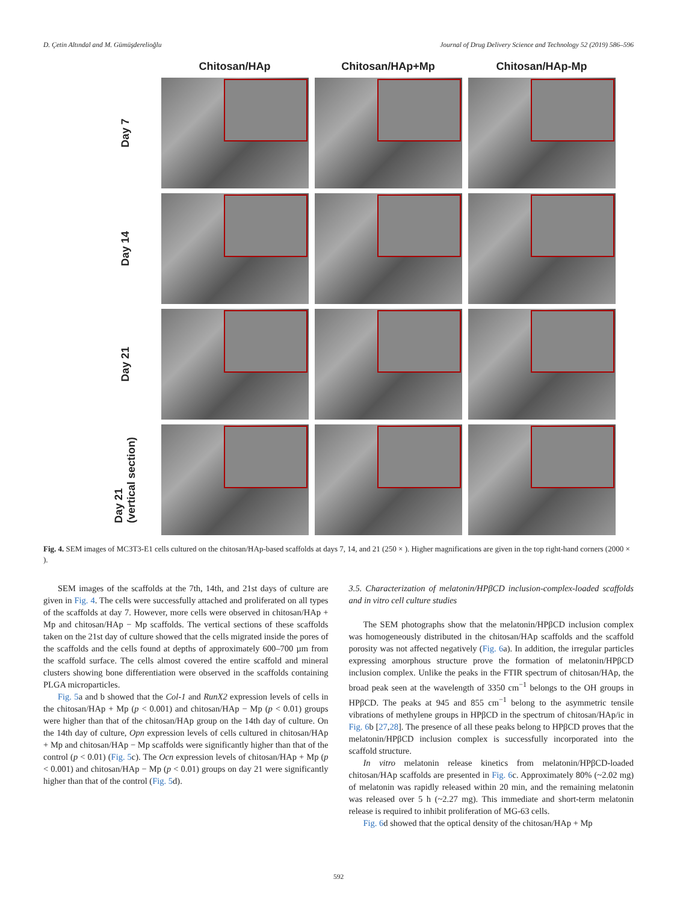D. Çetin Altındal and M. Gümüşderelioğlu Journal of Drug Delivery Science and Technology 52 (2019) 586–596
Chitosan/HAp
Chitosan/HAp+Mp
Chitosan/HAp-Mp
Day 7
Day 14
Day 21
Day 21
(vertical section)
Fig. 4. SEM images of MC3T3-E1 cells cultured on the chitosan/HAp-based scaffolds at days 7, 14, and 21 (250 × ). Higher magnifications are given in the top right-hand corners (2000 × ).
SEM images of the scaffolds at the 7th, 14th, and 21st days of culture are given in Fig. 4. The cells were successfully attached and proliferated on all types of the scaffolds at day 7. However, more cells were observed in chitosan/HAp + Mp and chitosan/HAp − Mp scaffolds. The vertical sections of these scaffolds taken on the 21st day of culture showed that the cells migrated inside the pores of the scaffolds and the cells found at depths of approximately 600–700 µm from the scaffold surface. The cells almost covered the entire scaffold and mineral clusters showing bone differentiation were observed in the scaffolds containing PLGA microparticles.
Fig. 5a and b showed that the Col-1 and RunX2 expression levels of cells in the chitosan/HAp + Mp (p < 0.001) and chitosan/HAp − Mp (p < 0.01) groups were higher than that of the chitosan/HAp group on the 14th day of culture. On the 14th day of culture, Opn expression levels of cells cultured in chitosan/HAp + Mp and chitosan/HAp − Mp scaffolds were significantly higher than that of the control (p < 0.01) (Fig. 5c). The Ocn expression levels of chitosan/HAp + Mp (p < 0.001) and chitosan/HAp − Mp (p < 0.01) groups on day 21 were significantly higher than that of the control (Fig. 5d).
3.5. Characterization of melatonin/HPβCD inclusion-complex-loaded scaffolds and in vitro cell culture studies
The SEM photographs show that the melatonin/HPβCD inclusion complex was homogeneously distributed in the chitosan/HAp scaffolds and the scaffold porosity was not affected negatively (Fig. 6a). In addition, the irregular particles expressing amorphous structure prove the formation of melatonin/HPβCD inclusion complex. Unlike the peaks in the FTIR spectrum of chitosan/HAp, the broad peak seen at the wavelength of 3350 cm<sup>−1</sup> belongs to the OH groups in HPβCD. The peaks at 945 and 855 cm<sup>−1</sup> belong to the asymmetric tensile vibrations of methylene groups in HPβCD in the spectrum of chitosan/HAp/ic in Fig. 6b [27,28]. The presence of all these peaks belong to HPβCD proves that the melatonin/HPβCD inclusion complex is successfully incorporated into the scaffold structure.
In vitro melatonin release kinetics from melatonin/HPβCD-loaded chitosan/HAp scaffolds are presented in Fig. 6c. Approximately 80% (~2.02 mg) of melatonin was rapidly released within 20 min, and the remaining melatonin was released over 5 h (~2.27 mg). This immediate and short-term melatonin release is required to inhibit proliferation of MG-63 cells.
Fig. 6d showed that the optical density of the chitosan/HAp + Mp
592